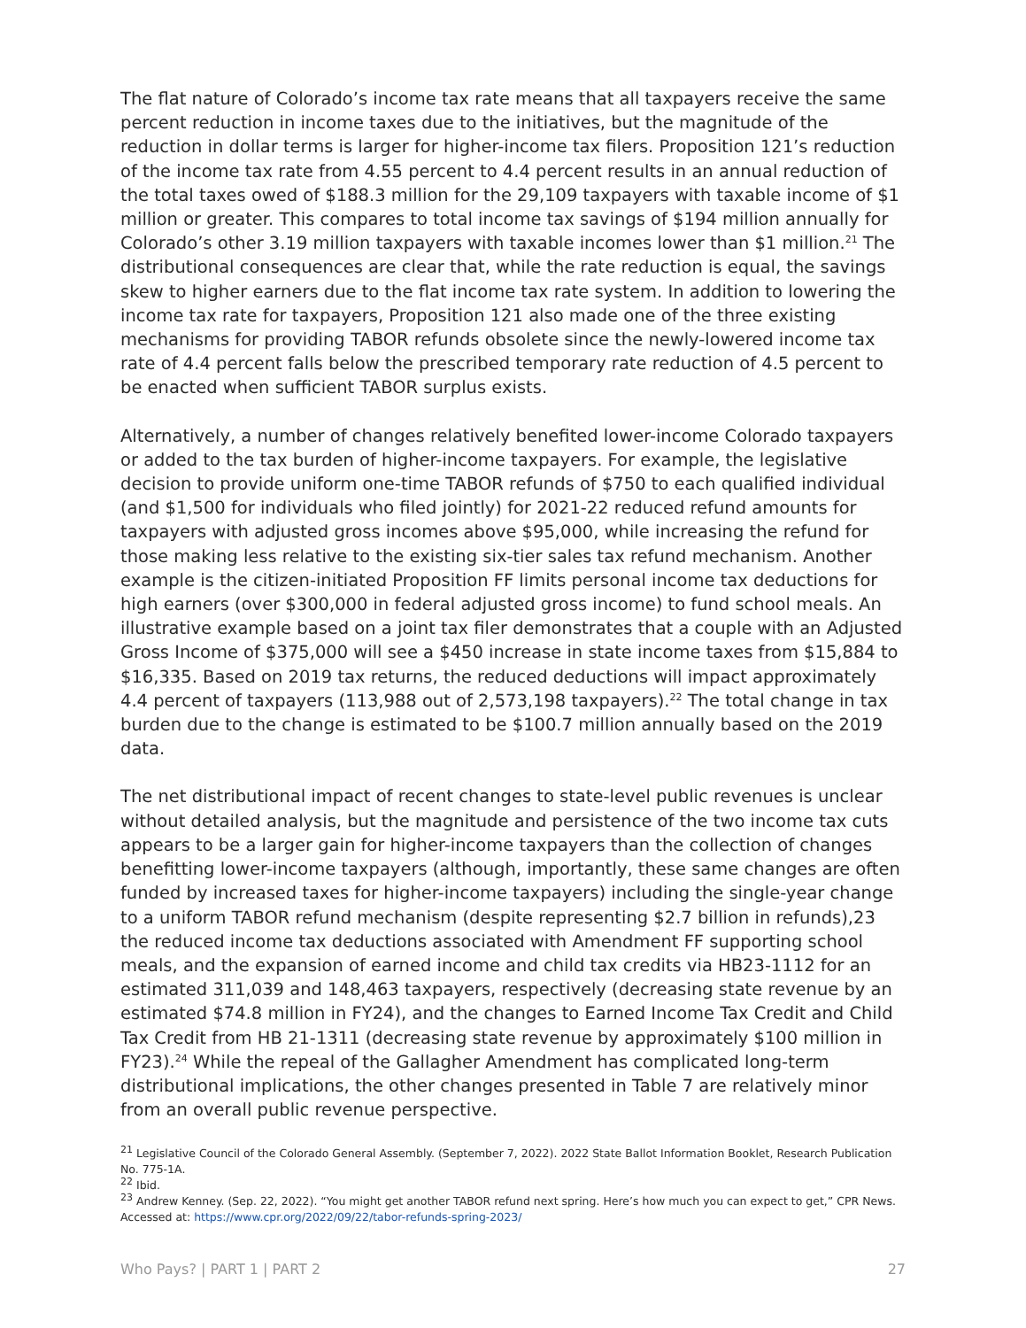The flat nature of Colorado’s income tax rate means that all taxpayers receive the same percent reduction in income taxes due to the initiatives, but the magnitude of the reduction in dollar terms is larger for higher-income tax filers. Proposition 121’s reduction of the income tax rate from 4.55 percent to 4.4 percent results in an annual reduction of the total taxes owed of $188.3 million for the 29,109 taxpayers with taxable income of $1 million or greater. This compares to total income tax savings of $194 million annually for Colorado’s other 3.19 million taxpayers with taxable incomes lower than $1 million.<sup>21</sup> The distributional consequences are clear that, while the rate reduction is equal, the savings skew to higher earners due to the flat income tax rate system. In addition to lowering the income tax rate for taxpayers, Proposition 121 also made one of the three existing mechanisms for providing TABOR refunds obsolete since the newly-lowered income tax rate of 4.4 percent falls below the prescribed temporary rate reduction of 4.5 percent to be enacted when sufficient TABOR surplus exists.
Alternatively, a number of changes relatively benefited lower-income Colorado taxpayers or added to the tax burden of higher-income taxpayers. For example, the legislative decision to provide uniform one-time TABOR refunds of $750 to each qualified individual (and $1,500 for individuals who filed jointly) for 2021-22 reduced refund amounts for taxpayers with adjusted gross incomes above $95,000, while increasing the refund for those making less relative to the existing six-tier sales tax refund mechanism. Another example is the citizen-initiated Proposition FF limits personal income tax deductions for high earners (over $300,000 in federal adjusted gross income) to fund school meals. An illustrative example based on a joint tax filer demonstrates that a couple with an Adjusted Gross Income of $375,000 will see a $450 increase in state income taxes from $15,884 to $16,335. Based on 2019 tax returns, the reduced deductions will impact approximately 4.4 percent of taxpayers (113,988 out of 2,573,198 taxpayers).<sup>22</sup> The total change in tax burden due to the change is estimated to be $100.7 million annually based on the 2019 data.
The net distributional impact of recent changes to state-level public revenues is unclear without detailed analysis, but the magnitude and persistence of the two income tax cuts appears to be a larger gain for higher-income taxpayers than the collection of changes benefitting lower-income taxpayers (although, importantly, these same changes are often funded by increased taxes for higher-income taxpayers) including the single-year change to a uniform TABOR refund mechanism (despite representing $2.7 billion in refunds),23 the reduced income tax deductions associated with Amendment FF supporting school meals, and the expansion of earned income and child tax credits via HB23-1112 for an estimated 311,039 and 148,463 taxpayers, respectively (decreasing state revenue by an estimated $74.8 million in FY24), and the changes to Earned Income Tax Credit and Child Tax Credit from HB 21-1311 (decreasing state revenue by approximately $100 million in FY23).<sup>24</sup> While the repeal of the Gallagher Amendment has complicated long-term distributional implications, the other changes presented in Table 7 are relatively minor from an overall public revenue perspective.
<sup>21</sup> Legislative Council of the Colorado General Assembly. (September 7, 2022). 2022 State Ballot Information Booklet, Research Publication No. 775-1A.
<sup>22</sup> Ibid.
<sup>23</sup> Andrew Kenney. (Sep. 22, 2022). “You might get another TABOR refund next spring. Here’s how much you can expect to get,” CPR News. Accessed at: https://www.cpr.org/2022/09/22/tabor-refunds-spring-2023/
Who Pays? | PART 1 | PART 2 27